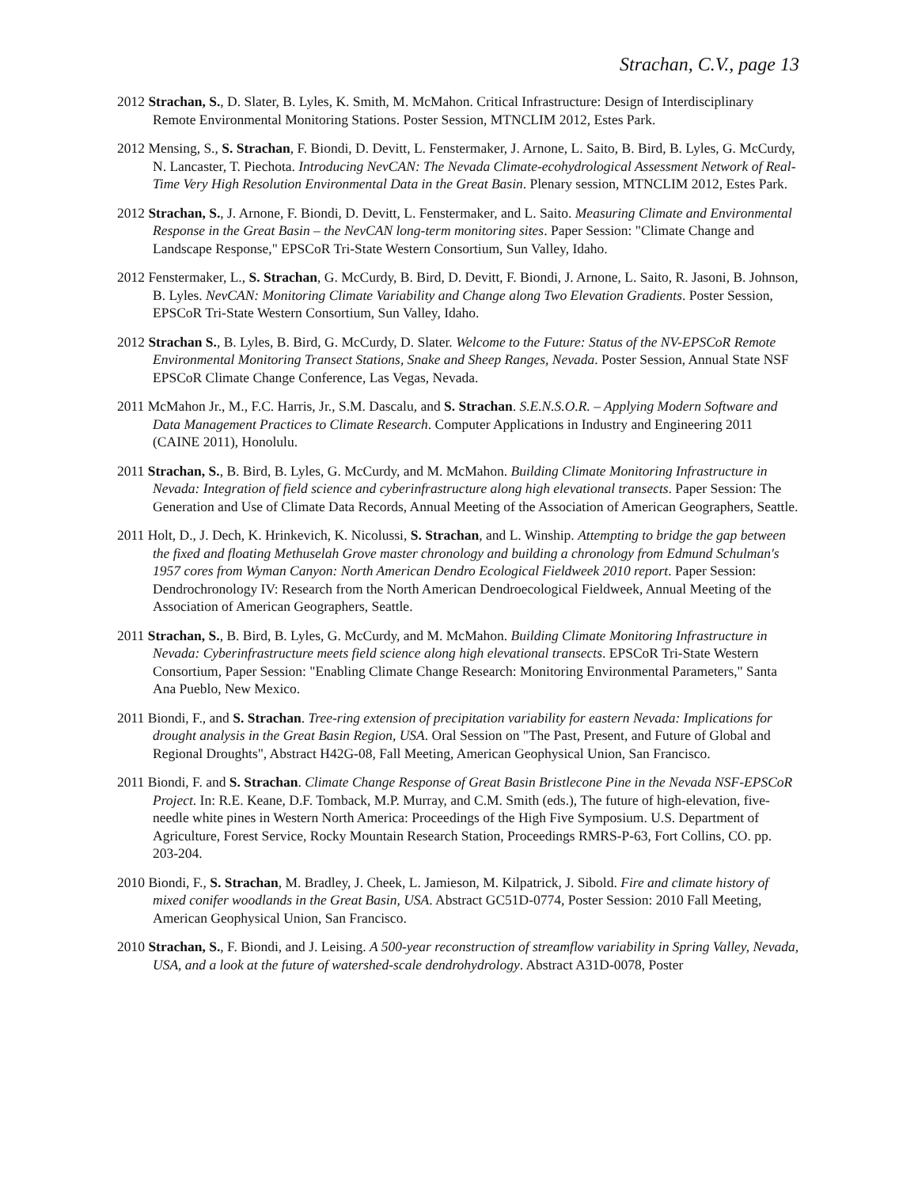Strachan, C.V., page 13
2012 Strachan, S., D. Slater, B. Lyles, K. Smith, M. McMahon. Critical Infrastructure: Design of Interdisciplinary Remote Environmental Monitoring Stations. Poster Session, MTNCLIM 2012, Estes Park.
2012 Mensing, S., S. Strachan, F. Biondi, D. Devitt, L. Fenstermaker, J. Arnone, L. Saito, B. Bird, B. Lyles, G. McCurdy, N. Lancaster, T. Piechota. Introducing NevCAN: The Nevada Climate-ecohydrological Assessment Network of Real-Time Very High Resolution Environmental Data in the Great Basin. Plenary session, MTNCLIM 2012, Estes Park.
2012 Strachan, S., J. Arnone, F. Biondi, D. Devitt, L. Fenstermaker, and L. Saito. Measuring Climate and Environmental Response in the Great Basin – the NevCAN long-term monitoring sites. Paper Session: "Climate Change and Landscape Response," EPSCoR Tri-State Western Consortium, Sun Valley, Idaho.
2012 Fenstermaker, L., S. Strachan, G. McCurdy, B. Bird, D. Devitt, F. Biondi, J. Arnone, L. Saito, R. Jasoni, B. Johnson, B. Lyles. NevCAN: Monitoring Climate Variability and Change along Two Elevation Gradients. Poster Session, EPSCoR Tri-State Western Consortium, Sun Valley, Idaho.
2012 Strachan S., B. Lyles, B. Bird, G. McCurdy, D. Slater. Welcome to the Future: Status of the NV-EPSCoR Remote Environmental Monitoring Transect Stations, Snake and Sheep Ranges, Nevada. Poster Session, Annual State NSF EPSCoR Climate Change Conference, Las Vegas, Nevada.
2011 McMahon Jr., M., F.C. Harris, Jr., S.M. Dascalu, and S. Strachan. S.E.N.S.O.R. – Applying Modern Software and Data Management Practices to Climate Research. Computer Applications in Industry and Engineering 2011 (CAINE 2011), Honolulu.
2011 Strachan, S., B. Bird, B. Lyles, G. McCurdy, and M. McMahon. Building Climate Monitoring Infrastructure in Nevada: Integration of field science and cyberinfrastructure along high elevational transects. Paper Session: The Generation and Use of Climate Data Records, Annual Meeting of the Association of American Geographers, Seattle.
2011 Holt, D., J. Dech, K. Hrinkevich, K. Nicolussi, S. Strachan, and L. Winship. Attempting to bridge the gap between the fixed and floating Methuselah Grove master chronology and building a chronology from Edmund Schulman's 1957 cores from Wyman Canyon: North American Dendro Ecological Fieldweek 2010 report. Paper Session: Dendrochronology IV: Research from the North American Dendroecological Fieldweek, Annual Meeting of the Association of American Geographers, Seattle.
2011 Strachan, S., B. Bird, B. Lyles, G. McCurdy, and M. McMahon. Building Climate Monitoring Infrastructure in Nevada: Cyberinfrastructure meets field science along high elevational transects. EPSCoR Tri-State Western Consortium, Paper Session: "Enabling Climate Change Research: Monitoring Environmental Parameters," Santa Ana Pueblo, New Mexico.
2011 Biondi, F., and S. Strachan. Tree-ring extension of precipitation variability for eastern Nevada: Implications for drought analysis in the Great Basin Region, USA. Oral Session on "The Past, Present, and Future of Global and Regional Droughts", Abstract H42G-08, Fall Meeting, American Geophysical Union, San Francisco.
2011 Biondi, F. and S. Strachan. Climate Change Response of Great Basin Bristlecone Pine in the Nevada NSF-EPSCoR Project. In: R.E. Keane, D.F. Tomback, M.P. Murray, and C.M. Smith (eds.), The future of high-elevation, five-needle white pines in Western North America: Proceedings of the High Five Symposium. U.S. Department of Agriculture, Forest Service, Rocky Mountain Research Station, Proceedings RMRS-P-63, Fort Collins, CO. pp. 203-204.
2010 Biondi, F., S. Strachan, M. Bradley, J. Cheek, L. Jamieson, M. Kilpatrick, J. Sibold. Fire and climate history of mixed conifer woodlands in the Great Basin, USA. Abstract GC51D-0774, Poster Session: 2010 Fall Meeting, American Geophysical Union, San Francisco.
2010 Strachan, S., F. Biondi, and J. Leising. A 500-year reconstruction of streamflow variability in Spring Valley, Nevada, USA, and a look at the future of watershed-scale dendrohydrology. Abstract A31D-0078, Poster